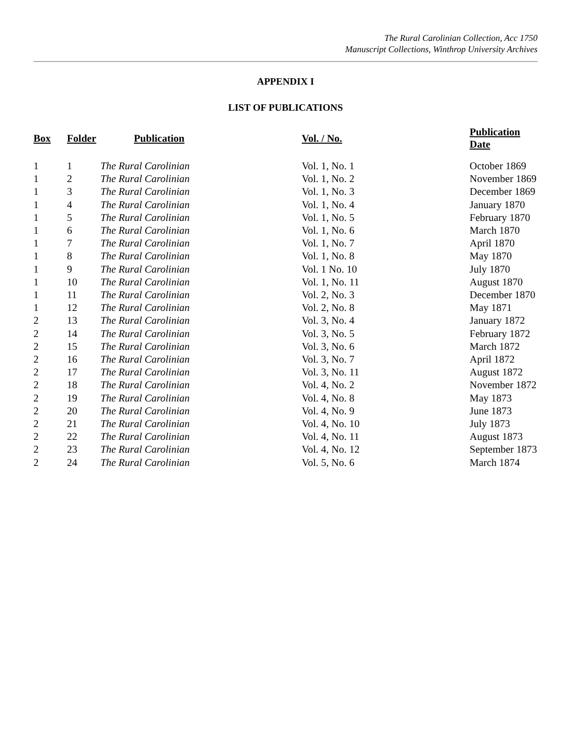The Rural Carolinian Collection, Acc 1750
Manuscript Collections, Winthrop University Archives
APPENDIX I
LIST OF PUBLICATIONS
| Box | Folder | Publication | Vol. / No. | Publication Date |
| --- | --- | --- | --- | --- |
| 1 | 1 | The Rural Carolinian | Vol. 1, No. 1 | October 1869 |
| 1 | 2 | The Rural Carolinian | Vol. 1, No. 2 | November 1869 |
| 1 | 3 | The Rural Carolinian | Vol. 1, No. 3 | December 1869 |
| 1 | 4 | The Rural Carolinian | Vol. 1, No. 4 | January 1870 |
| 1 | 5 | The Rural Carolinian | Vol. 1, No. 5 | February 1870 |
| 1 | 6 | The Rural Carolinian | Vol. 1, No. 6 | March 1870 |
| 1 | 7 | The Rural Carolinian | Vol. 1, No. 7 | April 1870 |
| 1 | 8 | The Rural Carolinian | Vol. 1, No. 8 | May 1870 |
| 1 | 9 | The Rural Carolinian | Vol. 1 No. 10 | July 1870 |
| 1 | 10 | The Rural Carolinian | Vol. 1, No. 11 | August 1870 |
| 1 | 11 | The Rural Carolinian | Vol. 2, No. 3 | December 1870 |
| 1 | 12 | The Rural Carolinian | Vol. 2, No. 8 | May 1871 |
| 2 | 13 | The Rural Carolinian | Vol. 3, No. 4 | January 1872 |
| 2 | 14 | The Rural Carolinian | Vol. 3, No. 5 | February 1872 |
| 2 | 15 | The Rural Carolinian | Vol. 3, No. 6 | March 1872 |
| 2 | 16 | The Rural Carolinian | Vol. 3, No. 7 | April 1872 |
| 2 | 17 | The Rural Carolinian | Vol. 3, No. 11 | August 1872 |
| 2 | 18 | The Rural Carolinian | Vol. 4, No. 2 | November 1872 |
| 2 | 19 | The Rural Carolinian | Vol. 4, No. 8 | May 1873 |
| 2 | 20 | The Rural Carolinian | Vol. 4, No. 9 | June 1873 |
| 2 | 21 | The Rural Carolinian | Vol. 4, No. 10 | July 1873 |
| 2 | 22 | The Rural Carolinian | Vol. 4, No. 11 | August 1873 |
| 2 | 23 | The Rural Carolinian | Vol. 4, No. 12 | September 1873 |
| 2 | 24 | The Rural Carolinian | Vol. 5, No. 6 | March 1874 |